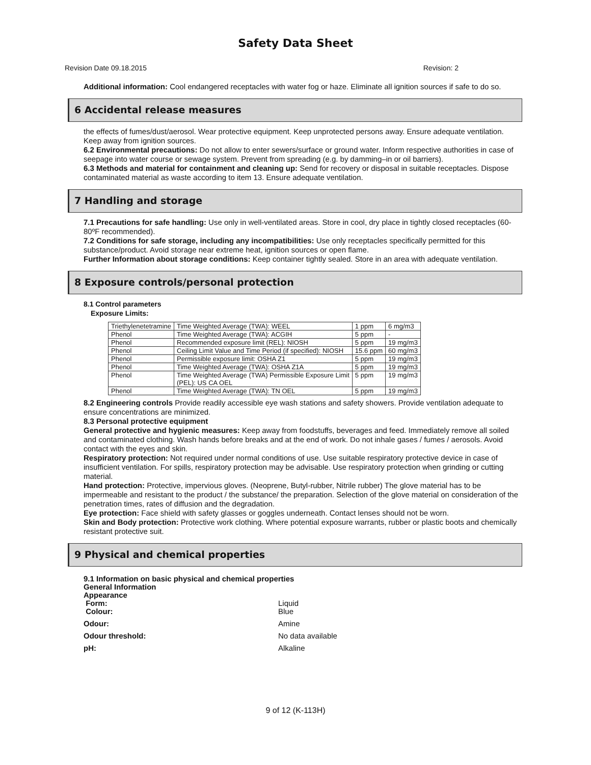Safety Data Sheet
Revision Date 09.18.2015 Revision: 2
Additional information: Cool endangered receptacles with water fog or haze. Eliminate all ignition sources if safe to do so.
6 Accidental release measures
the effects of fumes/dust/aerosol. Wear protective equipment. Keep unprotected persons away. Ensure adequate ventilation. Keep away from ignition sources.
6.2 Environmental precautions: Do not allow to enter sewers/surface or ground water. Inform respective authorities in case of seepage into water course or sewage system. Prevent from spreading (e.g. by damming–in or oil barriers).
6.3 Methods and material for containment and cleaning up: Send for recovery or disposal in suitable receptacles. Dispose contaminated material as waste according to item 13. Ensure adequate ventilation.
7 Handling and storage
7.1 Precautions for safe handling: Use only in well-ventilated areas. Store in cool, dry place in tightly closed receptacles (60-80ºF recommended).
7.2 Conditions for safe storage, including any incompatibilities: Use only receptacles specifically permitted for this substance/product. Avoid storage near extreme heat, ignition sources or open flame.
Further Information about storage conditions: Keep container tightly sealed. Store in an area with adequate ventilation.
8 Exposure controls/personal protection
8.1 Control parameters
Exposure Limits:
| Triethylenetetramine | Time Weighted Average (TWA): WEEL | 1 ppm | 6 mg/m3 |
| Phenol | Time Weighted Average (TWA): ACGIH | 5 ppm | - |
| Phenol | Recommended exposure limit (REL): NIOSH | 5 ppm | 19 mg/m3 |
| Phenol | Ceiling Limit Value and Time Period (if specified): NIOSH | 15.6 ppm | 60 mg/m3 |
| Phenol | Permissible exposure limit: OSHA Z1 | 5 ppm | 19 mg/m3 |
| Phenol | Time Weighted Average (TWA): OSHA Z1A | 5 ppm | 19 mg/m3 |
| Phenol | Time Weighted Average (TWA) Permissible Exposure Limit (PEL): US CA OEL | 5 ppm | 19 mg/m3 |
| Phenol | Time Weighted Average (TWA): TN OEL | 5 ppm | 19 mg/m3 |
8.2 Engineering controls Provide readily accessible eye wash stations and safety showers. Provide ventilation adequate to ensure concentrations are minimized.
8.3 Personal protective equipment
General protective and hygienic measures: Keep away from foodstuffs, beverages and feed. Immediately remove all soiled and contaminated clothing. Wash hands before breaks and at the end of work. Do not inhale gases / fumes / aerosols. Avoid contact with the eyes and skin.
Respiratory protection: Not required under normal conditions of use. Use suitable respiratory protective device in case of insufficient ventilation. For spills, respiratory protection may be advisable. Use respiratory protection when grinding or cutting material.
Hand protection: Protective, impervious gloves. (Neoprene, Butyl-rubber, Nitrile rubber) The glove material has to be impermeable and resistant to the product / the substance/ the preparation. Selection of the glove material on consideration of the penetration times, rates of diffusion and the degradation.
Eye protection: Face shield with safety glasses or goggles underneath. Contact lenses should not be worn.
Skin and Body protection: Protective work clothing. Where potential exposure warrants, rubber or plastic boots and chemically resistant protective suit.
9 Physical and chemical properties
9.1 Information on basic physical and chemical properties
General Information
Appearance
Form: Liquid
Colour: Blue
Odour: Amine
Odour threshold: No data available
pH: Alkaline
9 of 12 (K-113H)